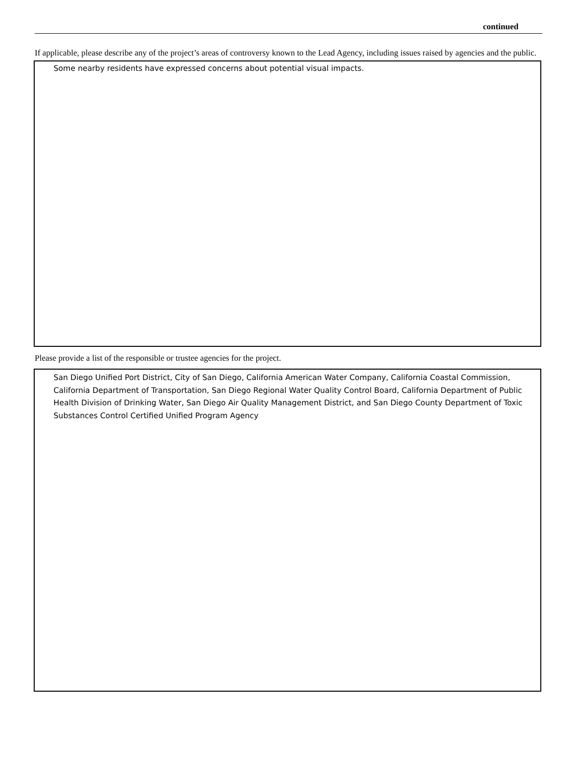continued
If applicable, please describe any of the project’s areas of controversy known to the Lead Agency, including issues raised by agencies and the public.
Some nearby residents have expressed concerns about potential visual impacts.
Please provide a list of the responsible or trustee agencies for the project.
San Diego Unified Port District, City of San Diego, California American Water Company, California Coastal Commission, California Department of Transportation, San Diego Regional Water Quality Control Board, California Department of Public Health Division of Drinking Water, San Diego Air Quality Management District, and San Diego County Department of Toxic Substances Control Certified Unified Program Agency